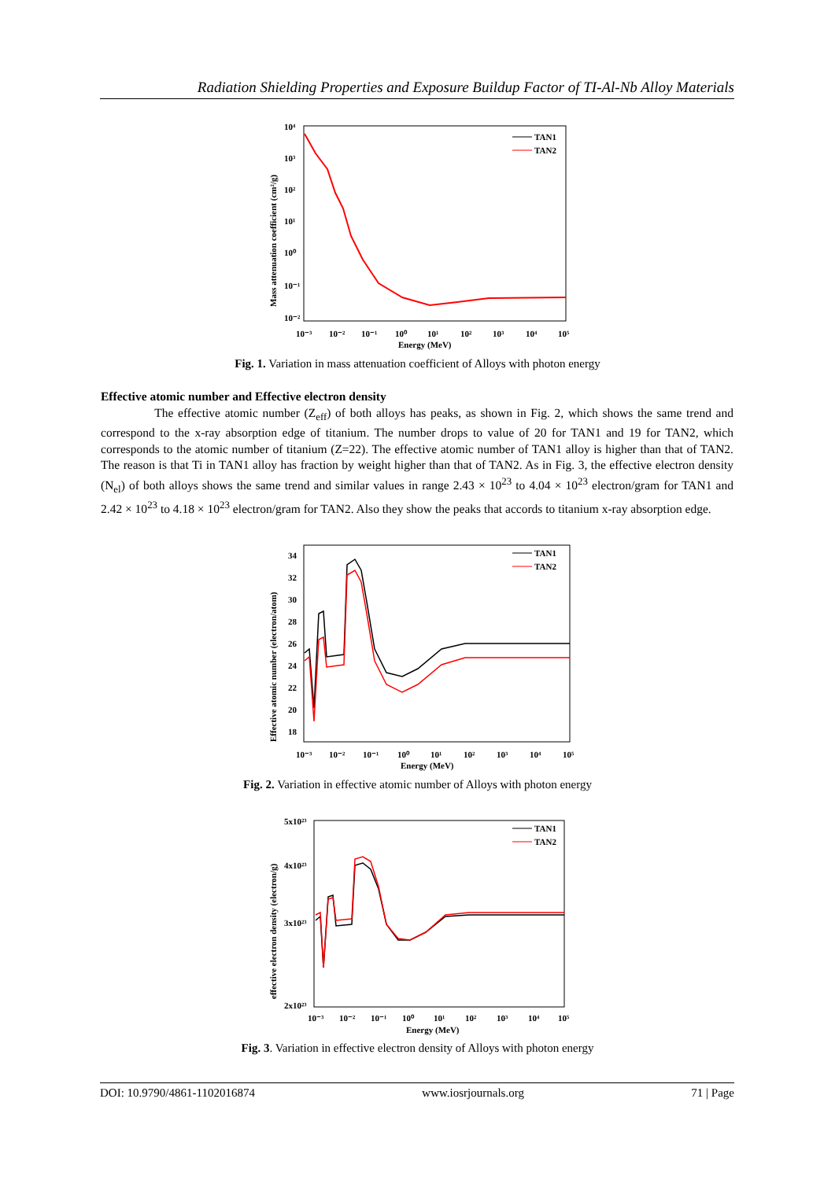Radiation Shielding Properties and Exposure Buildup Factor of TI-Al-Nb Alloy Materials
10⁴
10³
10²
10¹
10⁰
10⁻¹
10⁻²
10⁻³
10⁻²
10⁻¹
10⁰
10¹
10²
10³
10⁴
10⁵
Energy (MeV)
Mass attenuation coefficient (cm²/g)
TAN1
TAN2
Fig. 1. Variation in mass attenuation coefficient of Alloys with photon energy
Effective atomic number and Effective electron density
The effective atomic number (Z<sub>eff</sub>) of both alloys has peaks, as shown in Fig. 2, which shows the same trend and correspond to the x-ray absorption edge of titanium. The number drops to value of 20 for TAN1 and 19 for TAN2, which corresponds to the atomic number of titanium (Z=22). The effective atomic number of TAN1 alloy is higher than that of TAN2. The reason is that Ti in TAN1 alloy has fraction by weight higher than that of TAN2. As in Fig. 3, the effective electron density (N<sub>el</sub>) of both alloys shows the same trend and similar values in range 2.43 × 10<sup>23</sup> to 4.04 × 10<sup>23</sup> electron/gram for TAN1 and 2.42 × 10<sup>23</sup> to 4.18 × 10<sup>23</sup> electron/gram for TAN2. Also they show the peaks that accords to titanium x-ray absorption edge.
34
32
30
28
26
24
22
20
18
10⁻³
10⁻²
10⁻¹
10⁰
10¹
10²
10³
10⁴
10⁵
Energy (MeV)
Effective atomic number (electron/atom)
TAN1
TAN2
Fig. 2. Variation in effective atomic number of Alloys with photon energy
5x10²³
4x10²³
3x10²³
2x10²³
10⁻³
10⁻²
10⁻¹
10⁰
10¹
10²
10³
10⁴
10⁵
Energy (MeV)
effective electron density (electron/g)
TAN1
TAN2
Fig. 3. Variation in effective electron density of Alloys with photon energy
DOI: 10.9790/4861-1102016874 www.iosrjournals.org 71 | Page